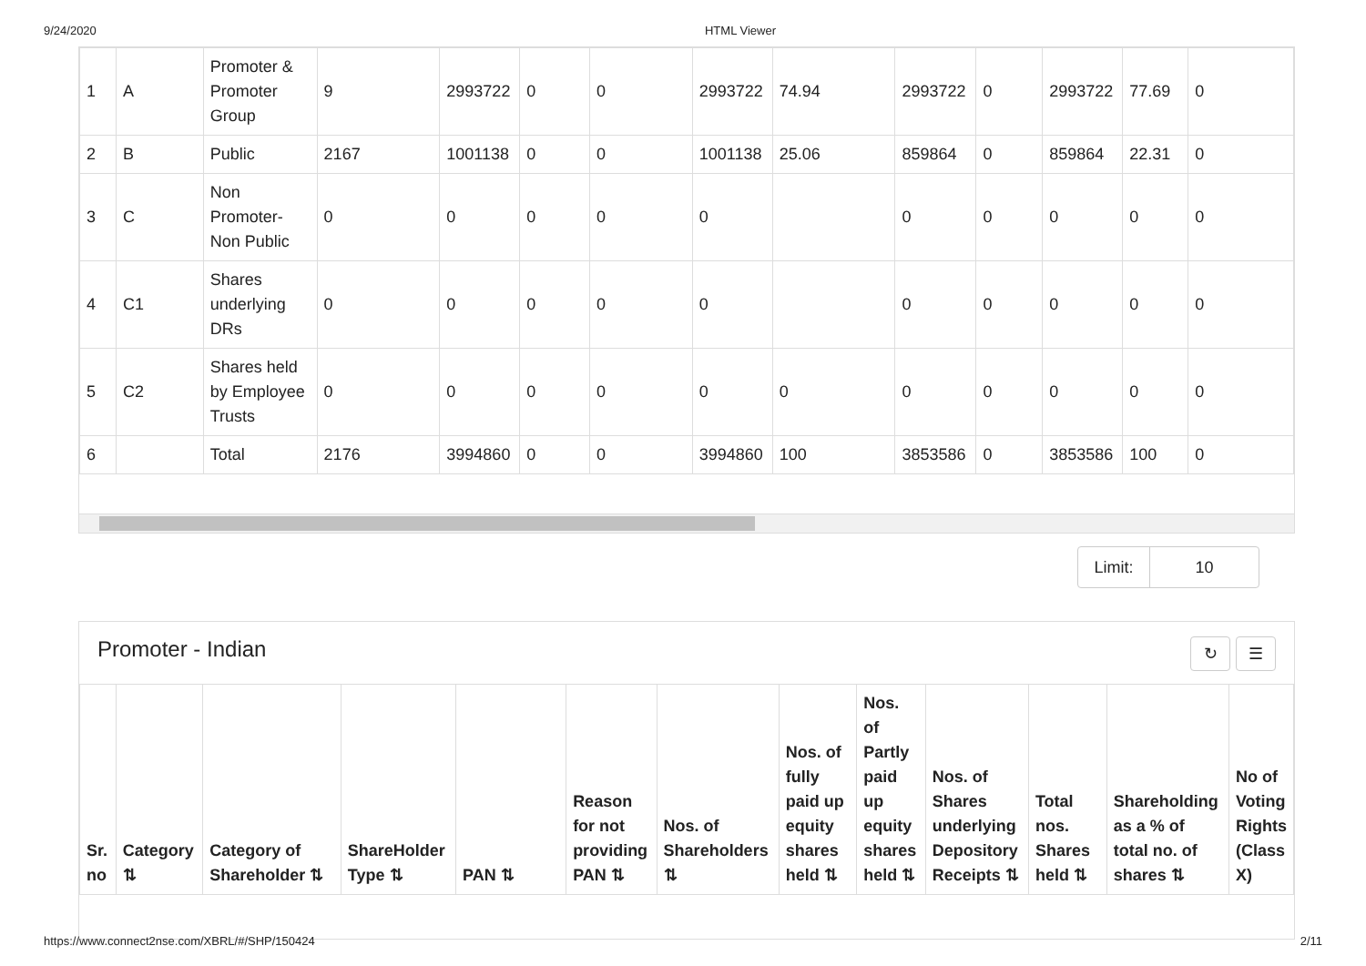9/24/2020 HTML Viewer
| 1 | A | Promoter & Promoter Group | 9 | 2993722 | 0 | 0 | 2993722 | 74.94 | 2993722 | 0 | 2993722 | 77.69 | 0 |
| 2 | B | Public | 2167 | 1001138 | 0 | 0 | 1001138 | 25.06 | 859864 | 0 | 859864 | 22.31 | 0 |
| 3 | C | Non Promoter-Non Public | 0 | 0 | 0 | 0 | 0 | | 0 | 0 | 0 | 0 | 0 |
| 4 | C1 | Shares underlying DRs | 0 | 0 | 0 | 0 | 0 | | 0 | 0 | 0 | 0 | 0 |
| 5 | C2 | Shares held by Employee Trusts | 0 | 0 | 0 | 0 | 0 | 0 | 0 | 0 | 0 | 0 | 0 |
| 6 | | Total | 2176 | 3994860 | 0 | 0 | 3994860 | 100 | 3853586 | 0 | 3853586 | 100 | 0 |
Limit: 10
Promoter - Indian ↻ ☰
| Sr. no | Category ⇅ | Category of Shareholder ⇅ | ShareHolder Type ⇅ | PAN ⇅ | Reason for not providing PAN ⇅ | Nos. of Shareholders ⇅ | Nos. of fully paid up equity shares held ⇅ | Nos. of Partly paid up equity shares held ⇅ | Nos. of Shares underlying Depository Receipts ⇅ | Total nos. Shares held ⇅ | Shareholding as a % of total no. of shares ⇅ | No of Voting Rights (Class X) |
| --- | --- | --- | --- | --- | --- | --- | --- | --- | --- | --- | --- | --- |
https://www.connect2nse.com/XBRL/#/SHP/150424 2/11